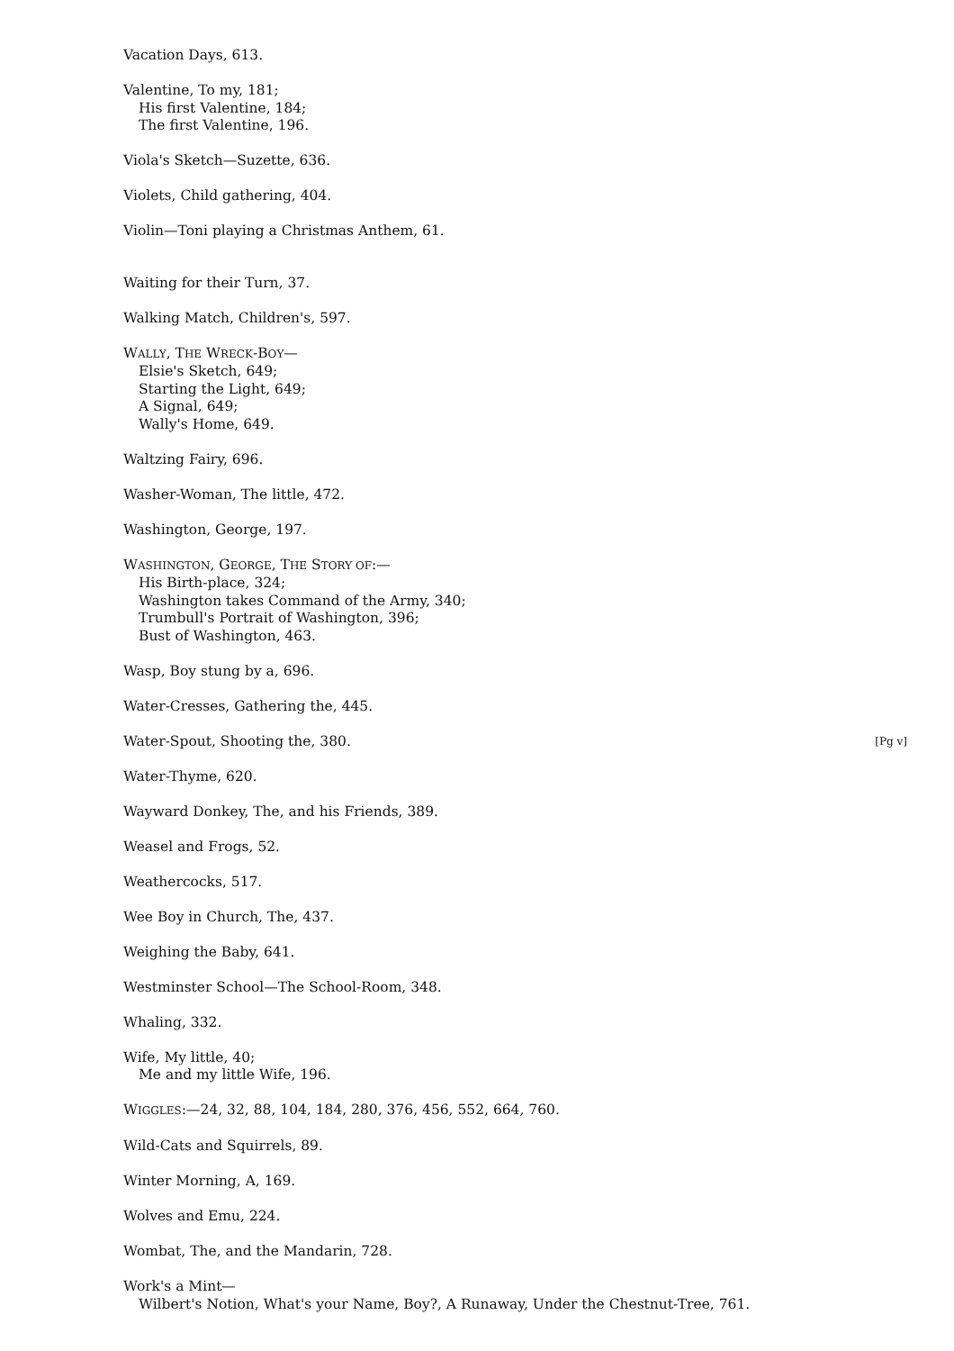Vacation Days, 613.
Valentine, To my, 181;
His first Valentine, 184;
The first Valentine, 196.
Viola's Sketch—Suzette, 636.
Violets, Child gathering, 404.
Violin—Toni playing a Christmas Anthem, 61.
Waiting for their Turn, 37.
Walking Match, Children's, 597.
WALLY, THE WRECK-BOY—
Elsie's Sketch, 649;
Starting the Light, 649;
A Signal, 649;
Wally's Home, 649.
Waltzing Fairy, 696.
Washer-Woman, The little, 472.
Washington, George, 197.
WASHINGTON, GEORGE, THE STORY OF:—
His Birth-place, 324;
Washington takes Command of the Army, 340;
Trumbull's Portrait of Washington, 396;
Bust of Washington, 463.
Wasp, Boy stung by a, 696.
Water-Cresses, Gathering the, 445.
Water-Spout, Shooting the, 380. [Pg v]
Water-Thyme, 620.
Wayward Donkey, The, and his Friends, 389.
Weasel and Frogs, 52.
Weathercocks, 517.
Wee Boy in Church, The, 437.
Weighing the Baby, 641.
Westminster School—The School-Room, 348.
Whaling, 332.
Wife, My little, 40;
Me and my little Wife, 196.
WIGGLES:—24, 32, 88, 104, 184, 280, 376, 456, 552, 664, 760.
Wild-Cats and Squirrels, 89.
Winter Morning, A, 169.
Wolves and Emu, 224.
Wombat, The, and the Mandarin, 728.
Work's a Mint—
Wilbert's Notion, What's your Name, Boy?, A Runaway, Under the Chestnut-Tree, 761.